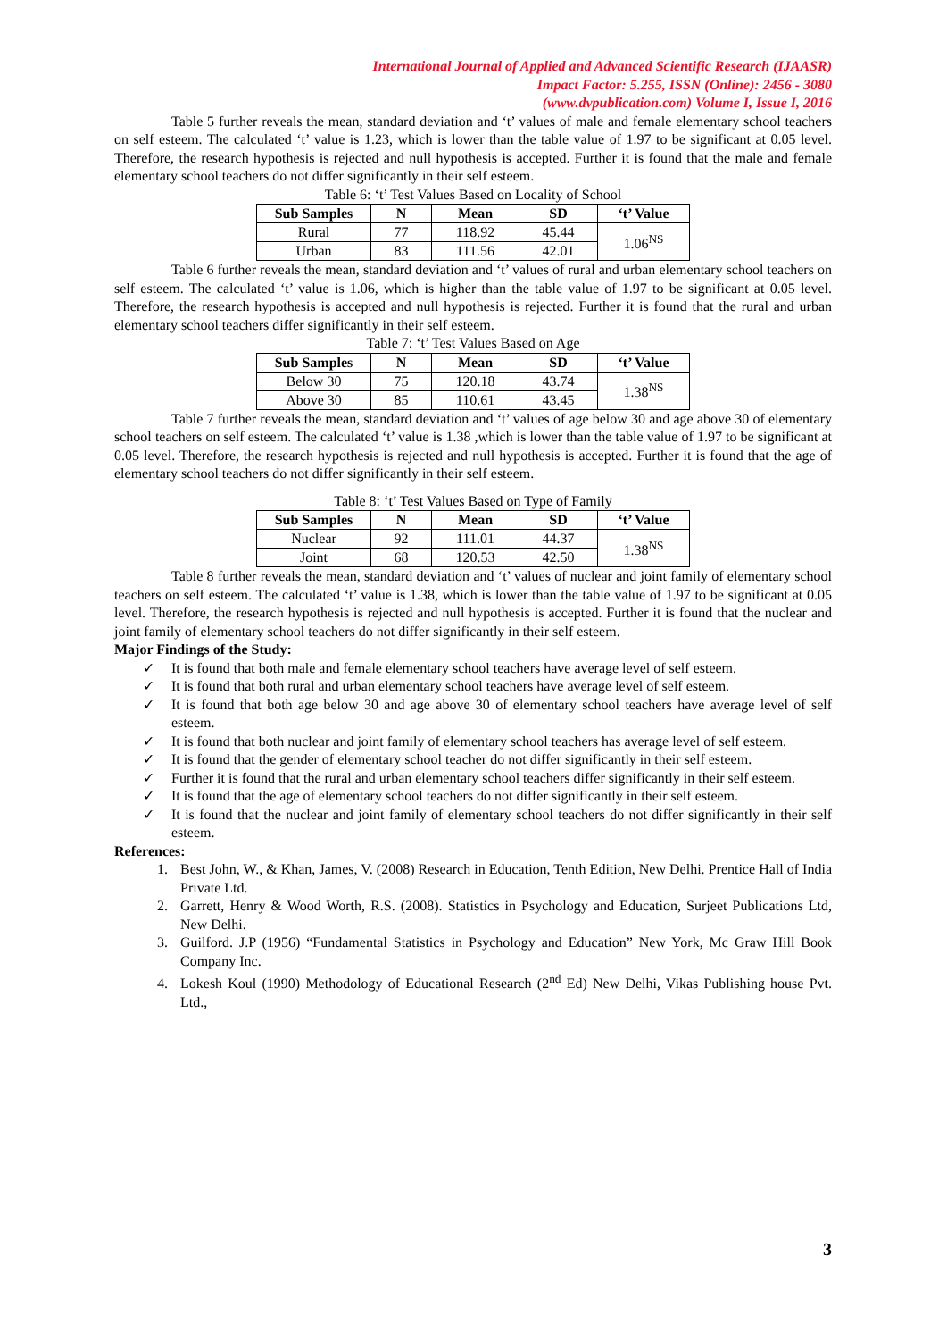International Journal of Applied and Advanced Scientific Research (IJAASR)
Impact Factor: 5.255, ISSN (Online): 2456 - 3080
(www.dvpublication.com) Volume I, Issue I, 2016
Table 5 further reveals the mean, standard deviation and ‘t’ values of male and female elementary school teachers on self esteem. The calculated ‘t’ value is 1.23, which is lower than the table value of 1.97 to be significant at 0.05 level. Therefore, the research hypothesis is rejected and null hypothesis is accepted. Further it is found that the male and female elementary school teachers do not differ significantly in their self esteem.
Table 6: ‘t’ Test Values Based on Locality of School
| Sub Samples | N | Mean | SD | ‘t’ Value |
| --- | --- | --- | --- | --- |
| Rural | 77 | 118.92 | 45.44 | 1.06<sup>NS</sup> |
| Urban | 83 | 111.56 | 42.01 | |
Table 6 further reveals the mean, standard deviation and ‘t’ values of rural and urban elementary school teachers on self esteem. The calculated ‘t’ value is 1.06, which is higher than the table value of 1.97 to be significant at 0.05 level. Therefore, the research hypothesis is accepted and null hypothesis is rejected. Further it is found that the rural and urban elementary school teachers differ significantly in their self esteem.
Table 7: ‘t’ Test Values Based on Age
| Sub Samples | N | Mean | SD | ‘t’ Value |
| --- | --- | --- | --- | --- |
| Below 30 | 75 | 120.18 | 43.74 | 1.38<sup>NS</sup> |
| Above 30 | 85 | 110.61 | 43.45 | |
Table 7 further reveals the mean, standard deviation and ‘t’ values of age below 30 and age above 30 of elementary school teachers on self esteem. The calculated ‘t’ value is 1.38 ,which is lower than the table value of 1.97 to be significant at 0.05 level. Therefore, the research hypothesis is rejected and null hypothesis is accepted. Further it is found that the age of elementary school teachers do not differ significantly in their self esteem.
Table 8: ‘t’ Test Values Based on Type of Family
| Sub Samples | N | Mean | SD | ‘t’ Value |
| --- | --- | --- | --- | --- |
| Nuclear | 92 | 111.01 | 44.37 | 1.38<sup>NS</sup> |
| Joint | 68 | 120.53 | 42.50 | |
Table 8 further reveals the mean, standard deviation and ‘t’ values of nuclear and joint family of elementary school teachers on self esteem. The calculated ‘t’ value is 1.38, which is lower than the table value of 1.97 to be significant at 0.05 level. Therefore, the research hypothesis is rejected and null hypothesis is accepted. Further it is found that the nuclear and joint family of elementary school teachers do not differ significantly in their self esteem.
Major Findings of the Study:
✓ It is found that both male and female elementary school teachers have average level of self esteem.
✓ It is found that both rural and urban elementary school teachers have average level of self esteem.
✓ It is found that both age below 30 and age above 30 of elementary school teachers have average level of self esteem.
✓ It is found that both nuclear and joint family of elementary school teachers has average level of self esteem.
✓ It is found that the gender of elementary school teacher do not differ significantly in their self esteem.
✓ Further it is found that the rural and urban elementary school teachers differ significantly in their self esteem.
✓ It is found that the age of elementary school teachers do not differ significantly in their self esteem.
✓ It is found that the nuclear and joint family of elementary school teachers do not differ significantly in their self esteem.
References:
1. Best John, W., & Khan, James, V. (2008) Research in Education, Tenth Edition, New Delhi. Prentice Hall of India Private Ltd.
2. Garrett, Henry & Wood Worth, R.S. (2008). Statistics in Psychology and Education, Surjeet Publications Ltd, New Delhi.
3. Guilford. J.P (1956) “Fundamental Statistics in Psychology and Education” New York, Mc Graw Hill Book Company Inc.
4. Lokesh Koul (1990) Methodology of Educational Research (2<sup>nd</sup> Ed) New Delhi, Vikas Publishing house Pvt. Ltd.,
3